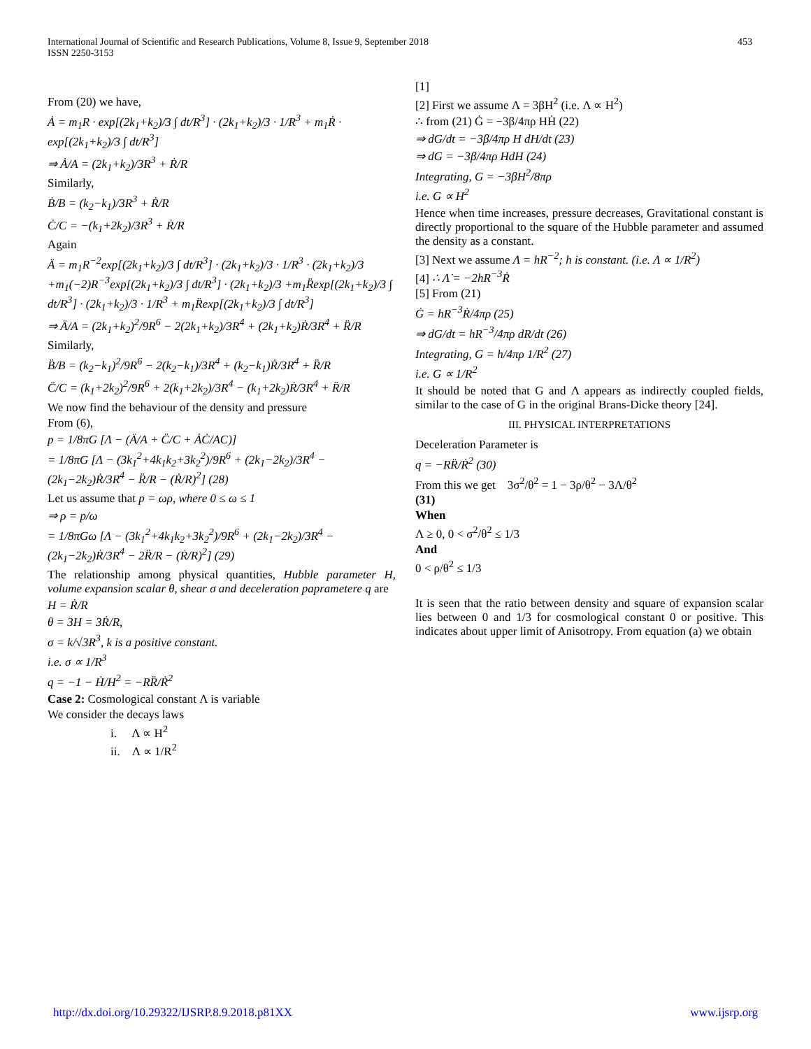International Journal of Scientific and Research Publications, Volume 8, Issue 9, September 2018
ISSN 2250-3153
453
From (20) we have,
Ȧ = m<sub>1</sub>R · exp[(2k<sub>1</sub>+k<sub>2</sub>)/3 ∫ dt/R<sup>3</sup>] · (2k<sub>1</sub>+k<sub>2</sub>)/3 · 1/R<sup>3</sup> + m<sub>1</sub>Ṙ · exp[(2k<sub>1</sub>+k<sub>2</sub>)/3 ∫ dt/R<sup>3</sup>]
⇒ Ȧ/A = (2k<sub>1</sub>+k<sub>2</sub>)/3R<sup>3</sup> + Ṙ/R
Similarly,
Ḃ/B = (k<sub>2</sub>−k<sub>1</sub>)/3R<sup>3</sup> + Ṙ/R
Ċ/C = −(k<sub>1</sub>+2k<sub>2</sub>)/3R<sup>3</sup> + Ṙ/R
Again
Ä = m<sub>1</sub>R<sup>−2</sup>exp[(2k<sub>1</sub>+k<sub>2</sub>)/3 ∫ dt/R<sup>3</sup>] · (2k<sub>1</sub>+k<sub>2</sub>)/3 · 1/R<sup>3</sup> · (2k<sub>1</sub>+k<sub>2</sub>)/3 +m<sub>1</sub>(−2)R<sup>−3</sup>exp[(2k<sub>1</sub>+k<sub>2</sub>)/3 ∫ dt/R<sup>3</sup>] · (2k<sub>1</sub>+k<sub>2</sub>)/3 +m<sub>1</sub>R̈exp[(2k<sub>1</sub>+k<sub>2</sub>)/3 ∫ dt/R<sup>3</sup>] · (2k<sub>1</sub>+k<sub>2</sub>)/3 · 1/R<sup>3</sup> + m<sub>1</sub>R̈exp[(2k<sub>1</sub>+k<sub>2</sub>)/3 ∫ dt/R<sup>3</sup>]
⇒ Ä/A = (2k<sub>1</sub>+k<sub>2</sub>)<sup>2</sup>/9R<sup>6</sup> − 2(2k<sub>1</sub>+k<sub>2</sub>)/3R<sup>4</sup> + (2k<sub>1</sub>+k<sub>2</sub>)Ṙ/3R<sup>4</sup> + R̈/R
Similarly,
B̈/B = (k<sub>2</sub>−k<sub>1</sub>)<sup>2</sup>/9R<sup>6</sup> − 2(k<sub>2</sub>−k<sub>1</sub>)/3R<sup>4</sup> + (k<sub>2</sub>−k<sub>1</sub>)Ṙ/3R<sup>4</sup> + R̈/R
C̈/C = (k<sub>1</sub>+2k<sub>2</sub>)<sup>2</sup>/9R<sup>6</sup> + 2(k<sub>1</sub>+2k<sub>2</sub>)/3R<sup>4</sup> − (k<sub>1</sub>+2k<sub>2</sub>)Ṙ/3R<sup>4</sup> + R̈/R
We now find the behaviour of the density and pressure
From (6),
p = 1/8πG [Λ − (Ä/A + C̈/C + ȦĊ/AC)]
= 1/8πG [Λ − (3k<sub>1</sub><sup>2</sup>+4k<sub>1</sub>k<sub>2</sub>+3k<sub>2</sub><sup>2</sup>)/9R<sup>6</sup> + (2k<sub>1</sub>−2k<sub>2</sub>)/3R<sup>4</sup> − (2k<sub>1</sub>−2k<sub>2</sub>)Ṙ/3R<sup>4</sup> − R̈/R − (Ṙ/R)<sup>2</sup>] (28)
Let us assume that p = ωρ, where 0 ≤ ω ≤ 1
⇒ ρ = p/ω
= 1/8πGω [Λ − (3k<sub>1</sub><sup>2</sup>+4k<sub>1</sub>k<sub>2</sub>+3k<sub>2</sub><sup>2</sup>)/9R<sup>6</sup> + (2k<sub>1</sub>−2k<sub>2</sub>)/3R<sup>4</sup> − (2k<sub>1</sub>−2k<sub>2</sub>)Ṙ/3R<sup>4</sup> − 2R̈/R − (Ṙ/R)<sup>2</sup>] (29)
The relationship among physical quantities, Hubble parameter H, volume expansion scalar θ, shear σ and deceleration paprametere q are
H = Ṙ/R
θ = 3H = 3Ṙ/R,
σ = k/√3R<sup>3</sup>, k is a positive constant.
i.e. σ ∝ 1/R<sup>3</sup>
q = −1 − Ḣ/H<sup>2</sup> = −RR̈/Ṙ<sup>2</sup>
Case 2: Cosmological constant Λ is variable
We consider the decays laws
i. Λ ∝ H<sup>2</sup>
ii. Λ ∝ 1/R<sup>2</sup>
[1]
[2] First we assume Λ = 3βH<sup>2</sup> (i.e. Λ ∝ H<sup>2</sup>)
∴ from (21) Ġ = −3β/4πρ HḢ (22)
⇒ dG/dt = −3β/4πρ H dH/dt (23)
⇒ dG = −3β/4πρ HdH (24)
Integrating, G = −3βH<sup>2</sup>/8πρ
i.e. G ∝ H<sup>2</sup>
Hence when time increases, pressure decreases, Gravitational constant is directly proportional to the square of the Hubble parameter and assumed the density as a constant.
[3] Next we assume Λ = hR<sup>−2</sup>; h is constant. (i.e. Λ ∝ 1/R<sup>2</sup>)
[4] ∴ Λ̇ = −2hR<sup>−3</sup>Ṙ
[5] From (21)
Ġ = hR<sup>−3</sup>Ṙ/4πρ (25)
⇒ dG/dt = hR<sup>−3</sup>/4πρ dR/dt (26)
Integrating, G = h/4πρ 1/R<sup>2</sup> (27)
i.e. G ∝ 1/R<sup>2</sup>
It should be noted that G and Λ appears as indirectly coupled fields, similar to the case of G in the original Brans-Dicke theory [24].
III. PHYSICAL INTERPRETATIONS
Deceleration Parameter is
q = −RR̈/Ṙ<sup>2</sup> (30)
From this we get 3σ<sup>2</sup>/θ<sup>2</sup> = 1 − 3ρ/θ<sup>2</sup> − 3Λ/θ<sup>2</sup>
(31)
When
Λ ≥ 0, 0 < σ<sup>2</sup>/θ<sup>2</sup> ≤ 1/3
And
0 < ρ/θ<sup>2</sup> ≤ 1/3
It is seen that the ratio between density and square of expansion scalar lies between 0 and 1/3 for cosmological constant 0 or positive. This indicates about upper limit of Anisotropy. From equation (a) we obtain
http://dx.doi.org/10.29322/IJSRP.8.9.2018.p81XX www.ijsrp.org